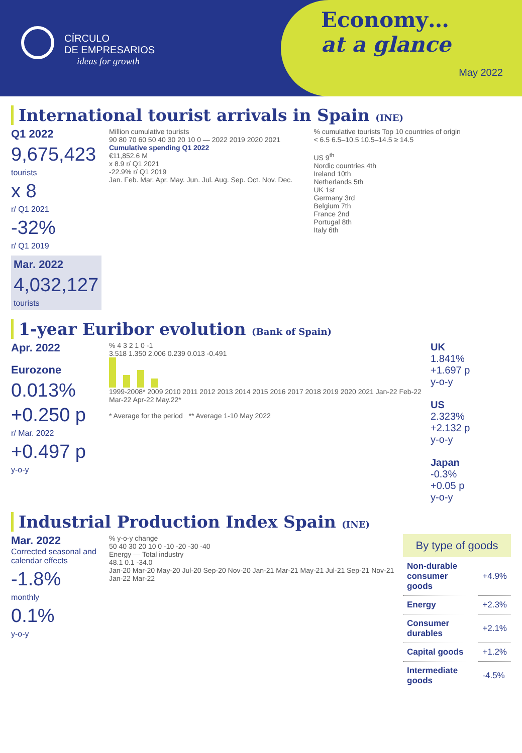CÍRCULO
DE EMPRESARIOS
ideas for growth
Economy…
at a glance
May 2022
International tourist arrivals in Spain (INE)
Q1 2022
9,675,423
tourists
x 8
r/ Q1 2021
-32%
r/ Q1 2019
Mar. 2022
4,032,127
tourists
Million cumulative tourists
90 80 70 60 50 40 30 20 10 0 — 2022 2019 2020 2021
Cumulative spending Q1 2022
€11,852.6 M
x 8.9 r/ Q1 2021
-22.9% r/ Q1 2019
Jan. Feb. Mar. Apr. May. Jun. Jul. Aug. Sep. Oct. Nov. Dec.
% cumulative tourists Top 10 countries of origin
< 6.5 6.5–10.5 10.5–14.5 ≥ 14.5
US 9<sup>th</sup>
Nordic countries 4th
Ireland 10th
Netherlands 5th
UK 1st
Germany 3rd
Belgium 7th
France 2nd
Portugal 8th
Italy 6th
1-year Euribor evolution (Bank of Spain)
Apr. 2022
Eurozone
0.013%
+0.250 p
r/ Mar. 2022
+0.497 p
y-o-y
% 4 3 2 1 0 -1
3.518 1.350 2.006 0.239 0.013 -0.491
1999-2008* 2009 2010 2011 2012 2013 2014 2015 2016 2017 2018 2019 2020 2021 Jan-22 Feb-22 Mar-22 Apr-22 May.22*
* Average for the period ** Average 1-10 May 2022
UK
1.841%
+1.697 p
y-o-y
US
2.323%
+2.132 p
y-o-y
Japan
-0.3%
+0.05 p
y-o-y
Industrial Production Index Spain (INE)
Mar. 2022
Corrected seasonal and calendar effects
-1.8%
monthly
0.1%
y-o-y
% y-o-y change
50 40 30 20 10 0 -10 -20 -30 -40
Energy — Total industry
48.1 0.1 -34.0
Jan-20 Mar-20 May-20 Jul-20 Sep-20 Nov-20 Jan-21 Mar-21 May-21 Jul-21 Sep-21 Nov-21 Jan-22 Mar-22
By type of goods
| Non-durable consumer goods | +4.9% |
| Energy | +2.3% |
| Consumer durables | +2.1% |
| Capital goods | +1.2% |
| Intermediate goods | -4.5% |